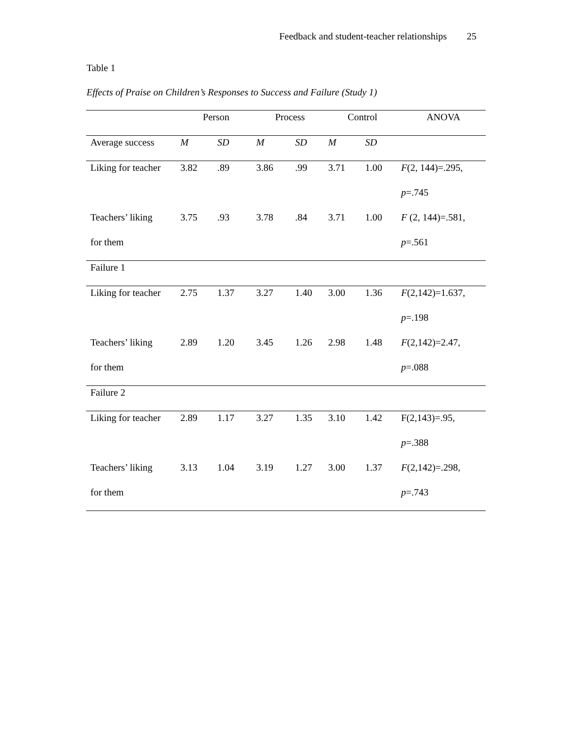Feedback and student-teacher relationships 25
Table 1
Effects of Praise on Children’s Responses to Success and Failure (Study 1)
| | Person | | Process | | Control | | ANOVA |
| --- | --- | --- | --- | --- | --- | --- | --- |
| Average success | M | SD | M | SD | M | SD | |
| Liking for teacher | 3.82 | .89 | 3.86 | .99 | 3.71 | 1.00 | F (2, 144)=.295, |
| | | | | | | | p =.745 |
| Teachers’ liking | 3.75 | .93 | 3.78 | .84 | 3.71 | 1.00 | F (2, 144)=.581, |
| for them | | | | | | | p =.561 |
| Failure 1 | | | | | | | |
| Liking for teacher | 2.75 | 1.37 | 3.27 | 1.40 | 3.00 | 1.36 | F (2,142)=1.637, |
| | | | | | | | p =.198 |
| Teachers’ liking | 2.89 | 1.20 | 3.45 | 1.26 | 2.98 | 1.48 | F (2,142)=2.47, |
| for them | | | | | | | p =.088 |
| Failure 2 | | | | | | | |
| Liking for teacher | 2.89 | 1.17 | 3.27 | 1.35 | 3.10 | 1.42 | F(2,143)=.95, |
| | | | | | | | p =.388 |
| Teachers’ liking | 3.13 | 1.04 | 3.19 | 1.27 | 3.00 | 1.37 | F (2,142)=.298, |
| for them | | | | | | | p =.743 |